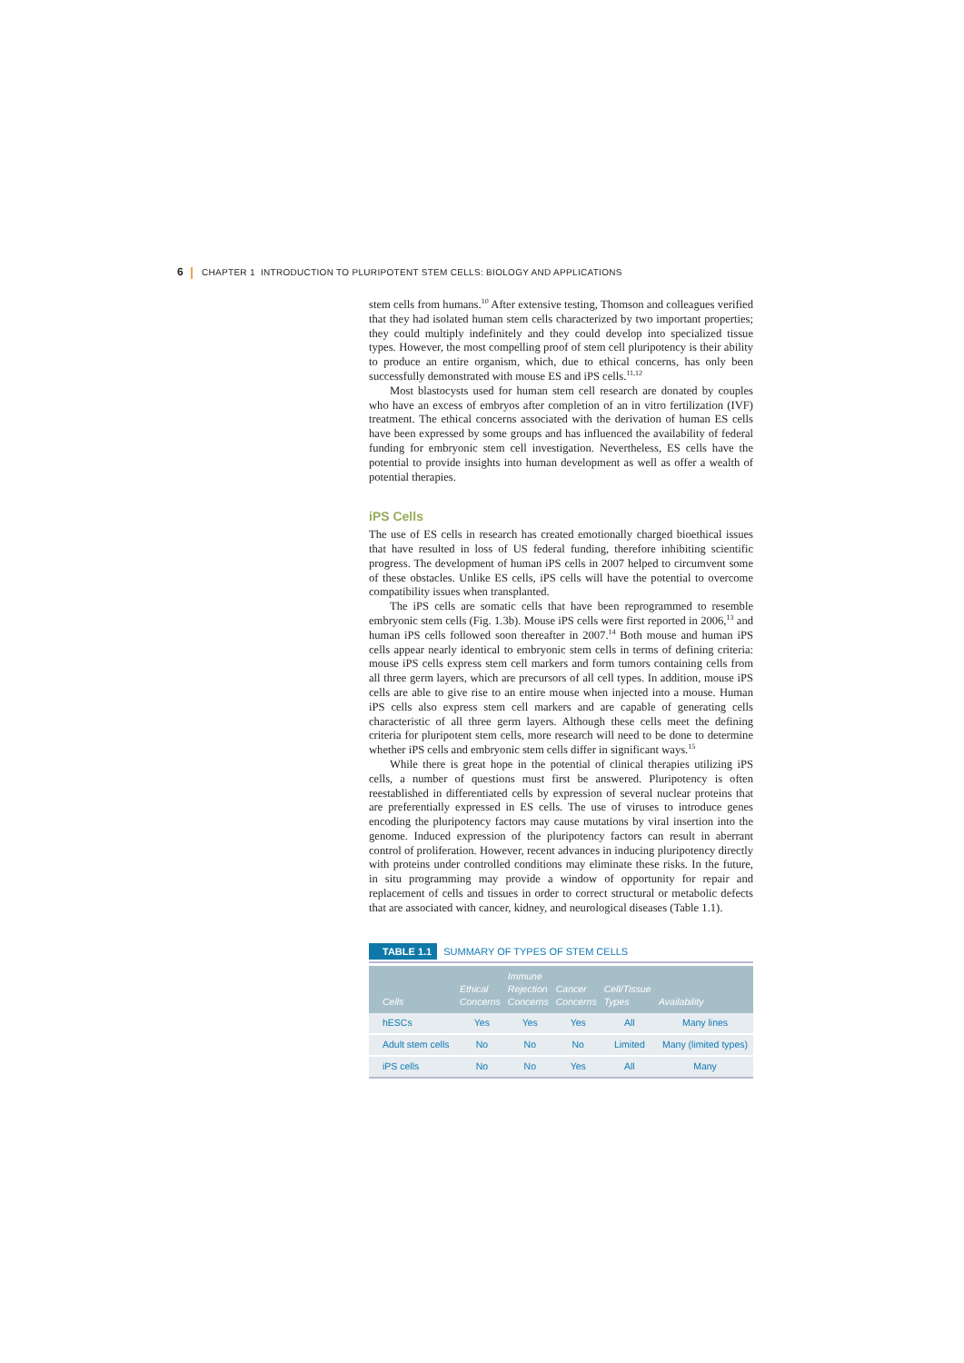6 CHAPTER 1 INTRODUCTION TO PLURIPOTENT STEM CELLS: BIOLOGY AND APPLICATIONS
stem cells from humans.<sup>10</sup> After extensive testing, Thomson and colleagues verified that they had isolated human stem cells characterized by two important properties; they could multiply indefinitely and they could develop into specialized tissue types. However, the most compelling proof of stem cell pluripotency is their ability to produce an entire organism, which, due to ethical concerns, has only been successfully demonstrated with mouse ES and iPS cells.<sup>11,12</sup>
Most blastocysts used for human stem cell research are donated by couples who have an excess of embryos after completion of an in vitro fertilization (IVF) treatment. The ethical concerns associated with the derivation of human ES cells have been expressed by some groups and has influenced the availability of federal funding for embryonic stem cell investigation. Nevertheless, ES cells have the potential to provide insights into human development as well as offer a wealth of potential therapies.
iPS Cells
The use of ES cells in research has created emotionally charged bioethical issues that have resulted in loss of US federal funding, therefore inhibiting scientific progress. The development of human iPS cells in 2007 helped to circumvent some of these obstacles. Unlike ES cells, iPS cells will have the potential to overcome compatibility issues when transplanted.
The iPS cells are somatic cells that have been reprogrammed to resemble embryonic stem cells (Fig. 1.3b). Mouse iPS cells were first reported in 2006,<sup>13</sup> and human iPS cells followed soon thereafter in 2007.<sup>14</sup> Both mouse and human iPS cells appear nearly identical to embryonic stem cells in terms of defining criteria: mouse iPS cells express stem cell markers and form tumors containing cells from all three germ layers, which are precursors of all cell types. In addition, mouse iPS cells are able to give rise to an entire mouse when injected into a mouse. Human iPS cells also express stem cell markers and are capable of generating cells characteristic of all three germ layers. Although these cells meet the defining criteria for pluripotent stem cells, more research will need to be done to determine whether iPS cells and embryonic stem cells differ in significant ways.<sup>15</sup>
While there is great hope in the potential of clinical therapies utilizing iPS cells, a number of questions must first be answered. Pluripotency is often reestablished in differentiated cells by expression of several nuclear proteins that are preferentially expressed in ES cells. The use of viruses to introduce genes encoding the pluripotency factors may cause mutations by viral insertion into the genome. Induced expression of the pluripotency factors can result in aberrant control of proliferation. However, recent advances in inducing pluripotency directly with proteins under controlled conditions may eliminate these risks. In the future, in situ programming may provide a window of opportunity for repair and replacement of cells and tissues in order to correct structural or metabolic defects that are associated with cancer, kidney, and neurological diseases (Table 1.1).
TABLE 1.1 SUMMARY OF TYPES OF STEM CELLS
| Cells | Ethical Concerns | Immune Rejection Concerns | Cancer Concerns | Cell/Tissue Types | Availability |
| --- | --- | --- | --- | --- | --- |
| hESCs | Yes | Yes | Yes | All | Many lines |
| Adult stem cells | No | No | No | Limited | Many (limited types) |
| iPS cells | No | No | Yes | All | Many |